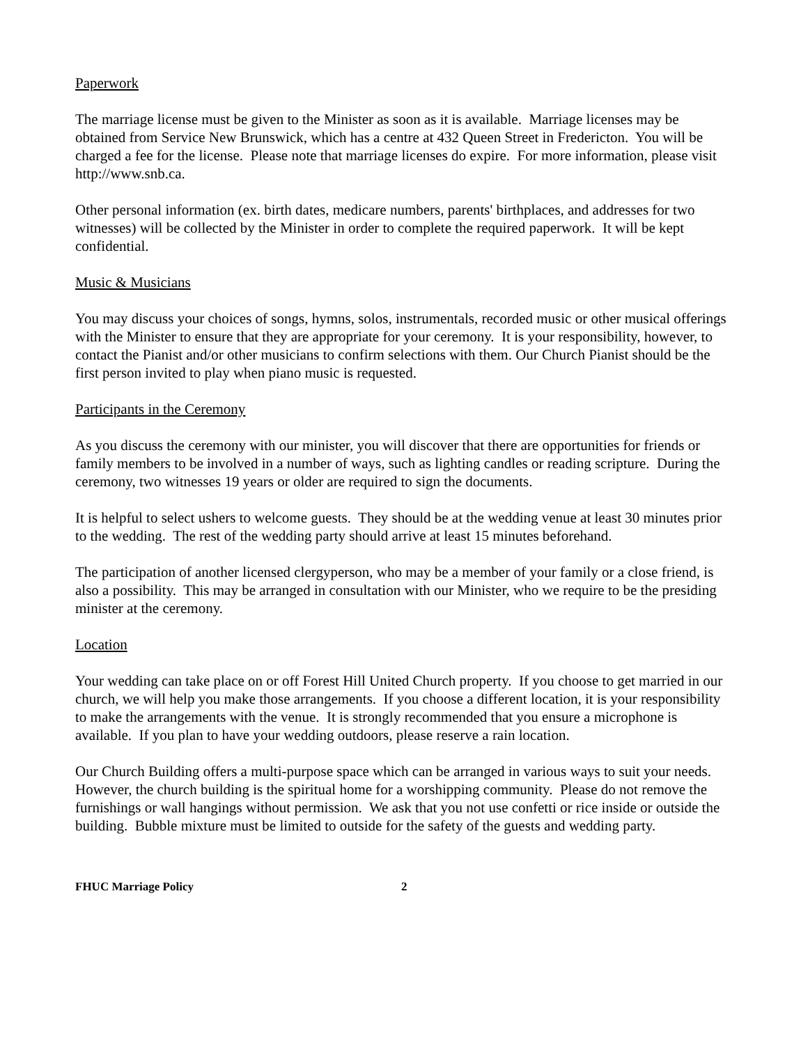Paperwork
The marriage license must be given to the Minister as soon as it is available. Marriage licenses may be obtained from Service New Brunswick, which has a centre at 432 Queen Street in Fredericton. You will be charged a fee for the license. Please note that marriage licenses do expire. For more information, please visit http://www.snb.ca.
Other personal information (ex. birth dates, medicare numbers, parents' birthplaces, and addresses for two witnesses) will be collected by the Minister in order to complete the required paperwork. It will be kept confidential.
Music & Musicians
You may discuss your choices of songs, hymns, solos, instrumentals, recorded music or other musical offerings with the Minister to ensure that they are appropriate for your ceremony. It is your responsibility, however, to contact the Pianist and/or other musicians to confirm selections with them. Our Church Pianist should be the first person invited to play when piano music is requested.
Participants in the Ceremony
As you discuss the ceremony with our minister, you will discover that there are opportunities for friends or family members to be involved in a number of ways, such as lighting candles or reading scripture. During the ceremony, two witnesses 19 years or older are required to sign the documents.
It is helpful to select ushers to welcome guests. They should be at the wedding venue at least 30 minutes prior to the wedding. The rest of the wedding party should arrive at least 15 minutes beforehand.
The participation of another licensed clergyperson, who may be a member of your family or a close friend, is also a possibility. This may be arranged in consultation with our Minister, who we require to be the presiding minister at the ceremony.
Location
Your wedding can take place on or off Forest Hill United Church property. If you choose to get married in our church, we will help you make those arrangements. If you choose a different location, it is your responsibility to make the arrangements with the venue. It is strongly recommended that you ensure a microphone is available. If you plan to have your wedding outdoors, please reserve a rain location.
Our Church Building offers a multi-purpose space which can be arranged in various ways to suit your needs. However, the church building is the spiritual home for a worshipping community. Please do not remove the furnishings or wall hangings without permission. We ask that you not use confetti or rice inside or outside the building. Bubble mixture must be limited to outside for the safety of the guests and wedding party.
FHUC Marriage Policy 2